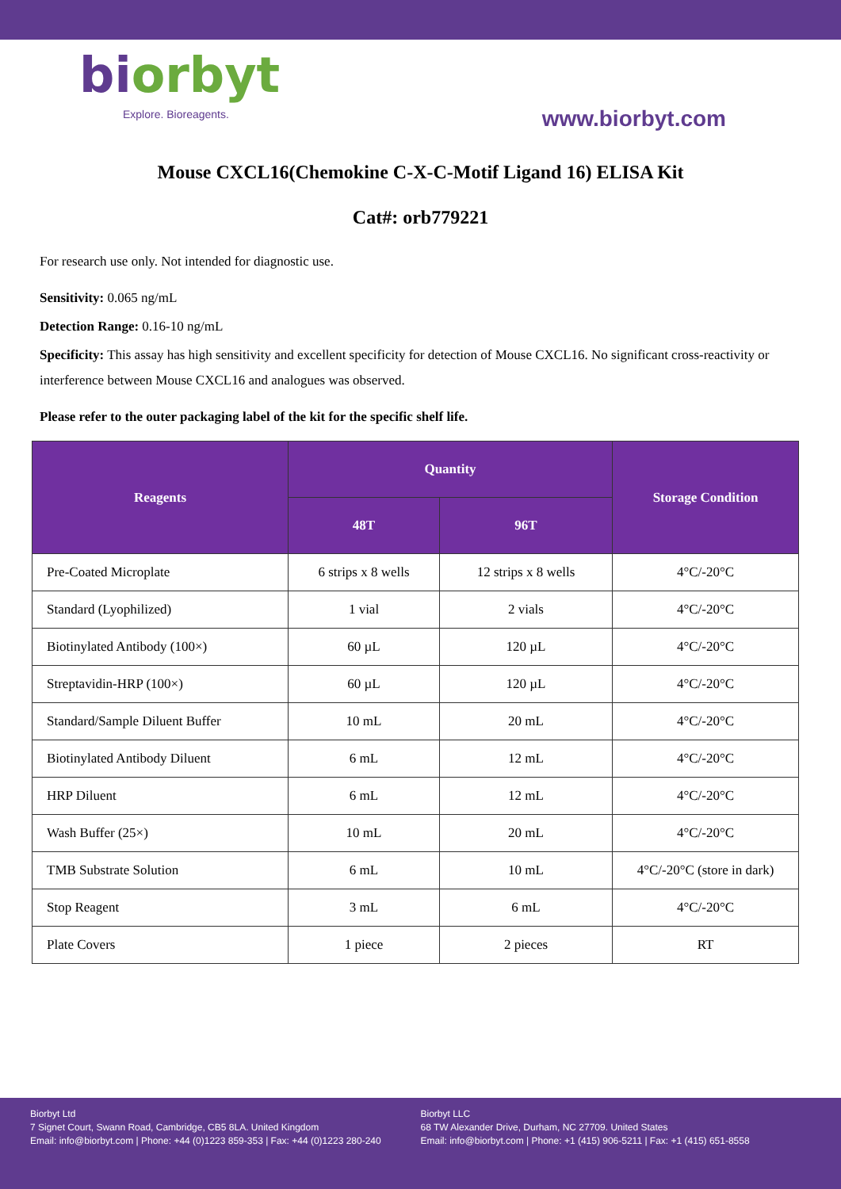biorbyt
Explore. Bioreagents.
www.biorbyt.com
Mouse CXCL16(Chemokine C-X-C-Motif Ligand 16) ELISA Kit
Cat#: orb779221
For research use only. Not intended for diagnostic use.
Sensitivity: 0.065 ng/mL
Detection Range: 0.16-10 ng/mL
Specificity: This assay has high sensitivity and excellent specificity for detection of Mouse CXCL16. No significant cross-reactivity or interference between Mouse CXCL16 and analogues was observed.
Please refer to the outer packaging label of the kit for the specific shelf life.
| Reagents | Quantity | | Storage Condition |
| --- | --- | --- | --- |
| | 48T | 96T | |
| Pre-Coated Microplate | 6 strips x 8 wells | 12 strips x 8 wells | 4°C/-20°C |
| Standard (Lyophilized) | 1 vial | 2 vials | 4°C/-20°C |
| Biotinylated Antibody (100×) | 60 µL | 120 µL | 4°C/-20°C |
| Streptavidin-HRP (100×) | 60 µL | 120 µL | 4°C/-20°C |
| Standard/Sample Diluent Buffer | 10 mL | 20 mL | 4°C/-20°C |
| Biotinylated Antibody Diluent | 6 mL | 12 mL | 4°C/-20°C |
| HRP Diluent | 6 mL | 12 mL | 4°C/-20°C |
| Wash Buffer (25×) | 10 mL | 20 mL | 4°C/-20°C |
| TMB Substrate Solution | 6 mL | 10 mL | 4°C/-20°C (store in dark) |
| Stop Reagent | 3 mL | 6 mL | 4°C/-20°C |
| Plate Covers | 1 piece | 2 pieces | RT |
Biorbyt Ltd
7 Signet Court, Swann Road, Cambridge, CB5 8LA. United Kingdom
Email: info@biorbyt.com | Phone: +44 (0)1223 859-353 | Fax: +44 (0)1223 280-240
Biorbyt LLC
68 TW Alexander Drive, Durham, NC 27709. United States
Email: info@biorbyt.com | Phone: +1 (415) 906-5211 | Fax: +1 (415) 651-8558